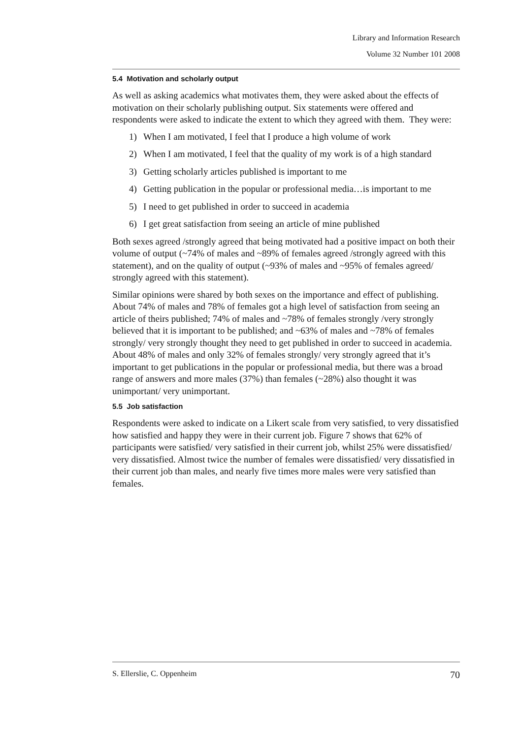Library and Information Research
Volume 32 Number 101 2008
5.4 Motivation and scholarly output
As well as asking academics what motivates them, they were asked about the effects of motivation on their scholarly publishing output. Six statements were offered and respondents were asked to indicate the extent to which they agreed with them. They were:
1) When I am motivated, I feel that I produce a high volume of work
2) When I am motivated, I feel that the quality of my work is of a high standard
3) Getting scholarly articles published is important to me
4) Getting publication in the popular or professional media…is important to me
5) I need to get published in order to succeed in academia
6) I get great satisfaction from seeing an article of mine published
Both sexes agreed /strongly agreed that being motivated had a positive impact on both their volume of output (~74% of males and ~89% of females agreed /strongly agreed with this statement), and on the quality of output (~93% of males and ~95% of females agreed/ strongly agreed with this statement).
Similar opinions were shared by both sexes on the importance and effect of publishing. About 74% of males and 78% of females got a high level of satisfaction from seeing an article of theirs published; 74% of males and ~78% of females strongly /very strongly believed that it is important to be published; and ~63% of males and ~78% of females strongly/ very strongly thought they need to get published in order to succeed in academia. About 48% of males and only 32% of females strongly/ very strongly agreed that it’s important to get publications in the popular or professional media, but there was a broad range of answers and more males (37%) than females (~28%) also thought it was unimportant/ very unimportant.
5.5 Job satisfaction
Respondents were asked to indicate on a Likert scale from very satisfied, to very dissatisfied how satisfied and happy they were in their current job. Figure 7 shows that 62% of participants were satisfied/ very satisfied in their current job, whilst 25% were dissatisfied/ very dissatisfied. Almost twice the number of females were dissatisfied/ very dissatisfied in their current job than males, and nearly five times more males were very satisfied than females.
S. Ellerslie, C. Oppenheim 70